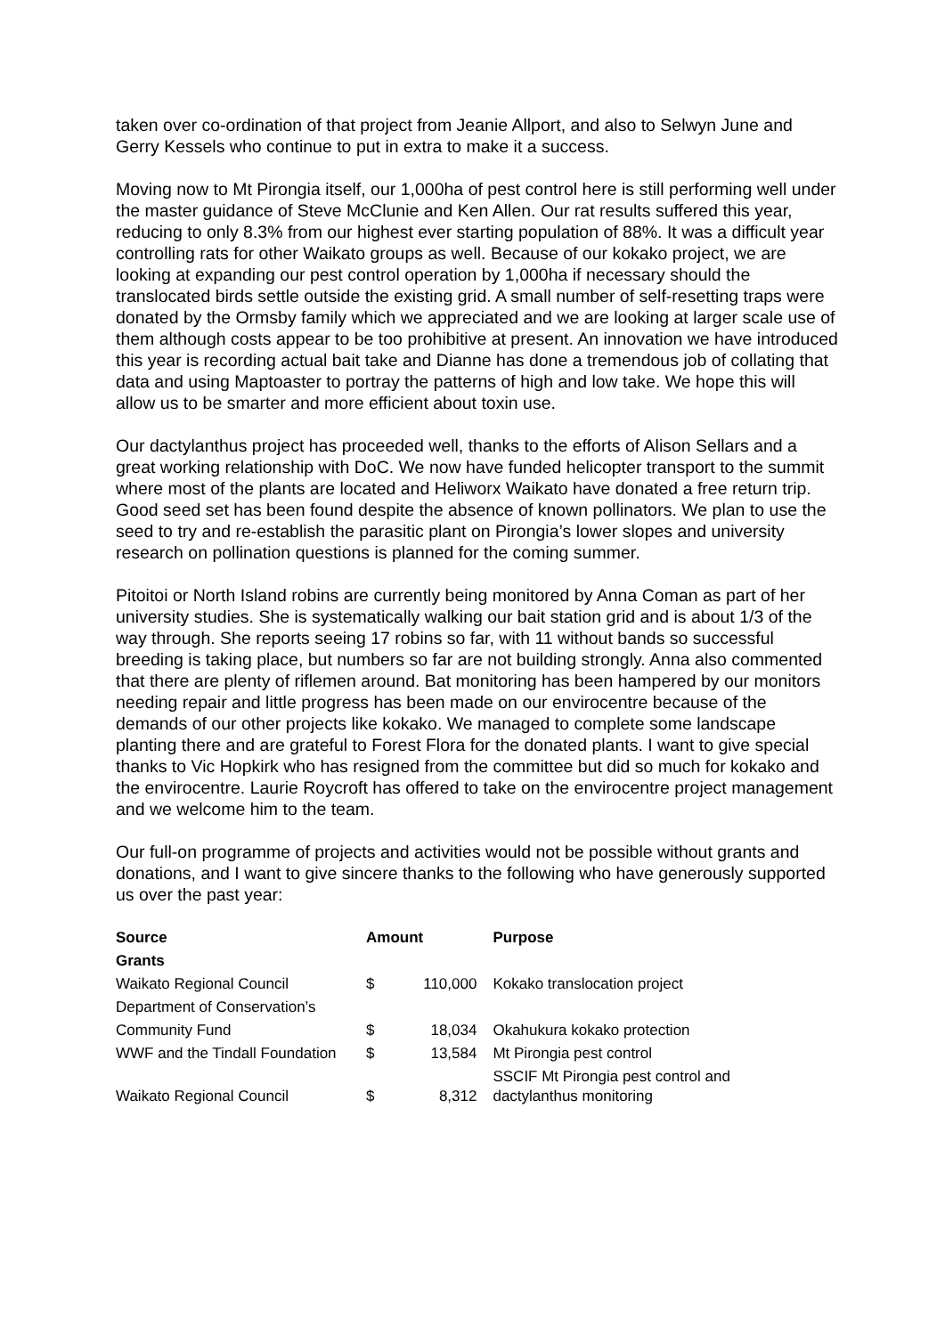taken over co-ordination of that project from Jeanie Allport, and also to Selwyn June and Gerry Kessels who continue to put in extra to make it a success.
Moving now to Mt Pirongia itself, our 1,000ha of pest control here is still performing well under the master guidance of Steve McClunie and Ken Allen. Our rat results suffered this year, reducing to only 8.3% from our highest ever starting population of 88%. It was a difficult year controlling rats for other Waikato groups as well. Because of our kokako project, we are looking at expanding our pest control operation by 1,000ha if necessary should the translocated birds settle outside the existing grid. A small number of self-resetting traps were donated by the Ormsby family which we appreciated and we are looking at larger scale use of them although costs appear to be too prohibitive at present. An innovation we have introduced this year is recording actual bait take and Dianne has done a tremendous job of collating that data and using Maptoaster to portray the patterns of high and low take. We hope this will allow us to be smarter and more efficient about toxin use.
Our dactylanthus project has proceeded well, thanks to the efforts of Alison Sellars and a great working relationship with DoC. We now have funded helicopter transport to the summit where most of the plants are located and Heliworx Waikato have donated a free return trip. Good seed set has been found despite the absence of known pollinators. We plan to use the seed to try and re-establish the parasitic plant on Pirongia’s lower slopes and university research on pollination questions is planned for the coming summer.
Pitoitoi or North Island robins are currently being monitored by Anna Coman as part of her university studies. She is systematically walking our bait station grid and is about 1/3 of the way through. She reports seeing 17 robins so far, with 11 without bands so successful breeding is taking place, but numbers so far are not building strongly. Anna also commented that there are plenty of riflemen around. Bat monitoring has been hampered by our monitors needing repair and little progress has been made on our envirocentre because of the demands of our other projects like kokako. We managed to complete some landscape planting there and are grateful to Forest Flora for the donated plants. I want to give special thanks to Vic Hopkirk who has resigned from the committee but did so much for kokako and the envirocentre. Laurie Roycroft has offered to take on the envirocentre project management and we welcome him to the team.
Our full-on programme of projects and activities would not be possible without grants and donations, and I want to give sincere thanks to the following who have generously supported us over the past year:
| Source | Amount | | Purpose |
| --- | --- | --- | --- |
| Grants | | | |
| Waikato Regional Council | $ | 110,000 | Kokako translocation project |
| Department of Conservation’s | | | |
| Community Fund | $ | 18,034 | Okahukura kokako protection |
| WWF and the Tindall Foundation | $ | 13,584 | Mt Pirongia pest control |
| Waikato Regional Council | $ | 8,312 | SSCIF Mt Pirongia pest control and dactylanthus monitoring |